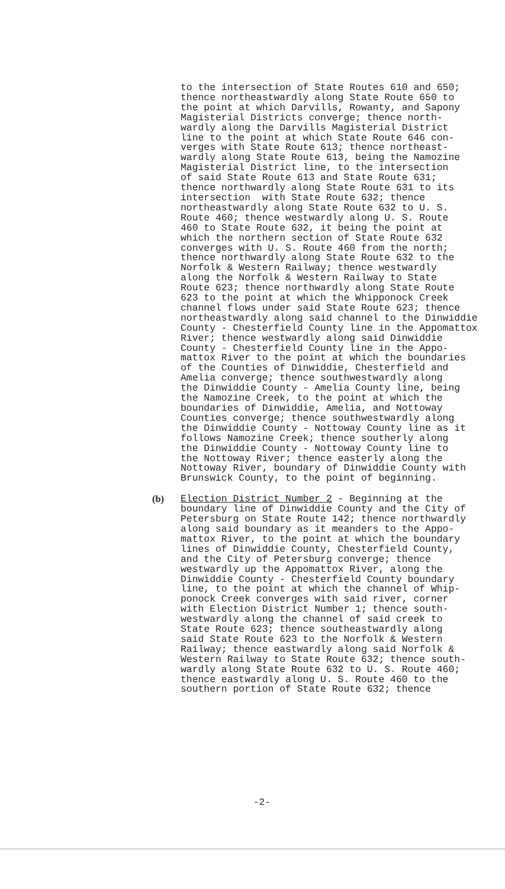to the intersection of State Routes 610 and 650; thence northeastwardly along State Route 650 to the point at which Darvills, Rowanty, and Sapony Magisterial Districts converge; thence north- wardly along the Darvills Magisterial District line to the point at which State Route 646 con- verges with State Route 613; thence northeast- wardly along State Route 613, being the Namozine Magisterial District line, to the intersection of said State Route 613 and State Route 631; thence northwardly along State Route 631 to its intersection with State Route 632; thence northeastwardly along State Route 632 to U. S. Route 460; thence westwardly along U. S. Route 460 to State Route 632, it being the point at which the northern section of State Route 632 converges with U. S. Route 460 from the north; thence northwardly along State Route 632 to the Norfolk & Western Railway; thence westwardly along the Norfolk & Western Railway to State Route 623; thence northwardly along State Route 623 to the point at which the Whipponock Creek channel flows under said State Route 623; thence northeastwardly along said channel to the Dinwiddie County - Chesterfield County line in the Appomattox River; thence westwardly along said Dinwiddie County - Chesterfield County line in the Appo- mattox River to the point at which the boundaries of the Counties of Dinwiddie, Chesterfield and Amelia converge; thence southwestwardly along the Dinwiddie County - Amelia County line, being the Namozine Creek, to the point at which the boundaries of Dinwiddie, Amelia, and Nottoway Counties converge; thence southwestwardly along the Dinwiddie County - Nottoway County line as it follows Namozine Creek; thence southerly along the Dinwiddie County - Nottoway County line to the Nottoway River; thence easterly along the Nottoway River, boundary of Dinwiddie County with Brunswick County, to the point of beginning.
(b) Election District Number 2 - Beginning at the boundary line of Dinwiddie County and the City of Petersburg on State Route 142; thence northwardly along said boundary as it meanders to the Appo- mattox River, to the point at which the boundary lines of Dinwiddie County, Chesterfield County, and the City of Petersburg converge; thence westwardly up the Appomattox River, along the Dinwiddie County - Chesterfield County boundary line, to the point at which the channel of Whip- ponock Creek converges with said river, corner with Election District Number 1; thence south- westwardly along the channel of said creek to State Route 623; thence southeastwardly along said State Route 623 to the Norfolk & Western Railway; thence eastwardly along said Norfolk & Western Railway to State Route 632; thence south- wardly along State Route 632 to U. S. Route 460; thence eastwardly along U. S. Route 460 to the southern portion of State Route 632; thence
-2-